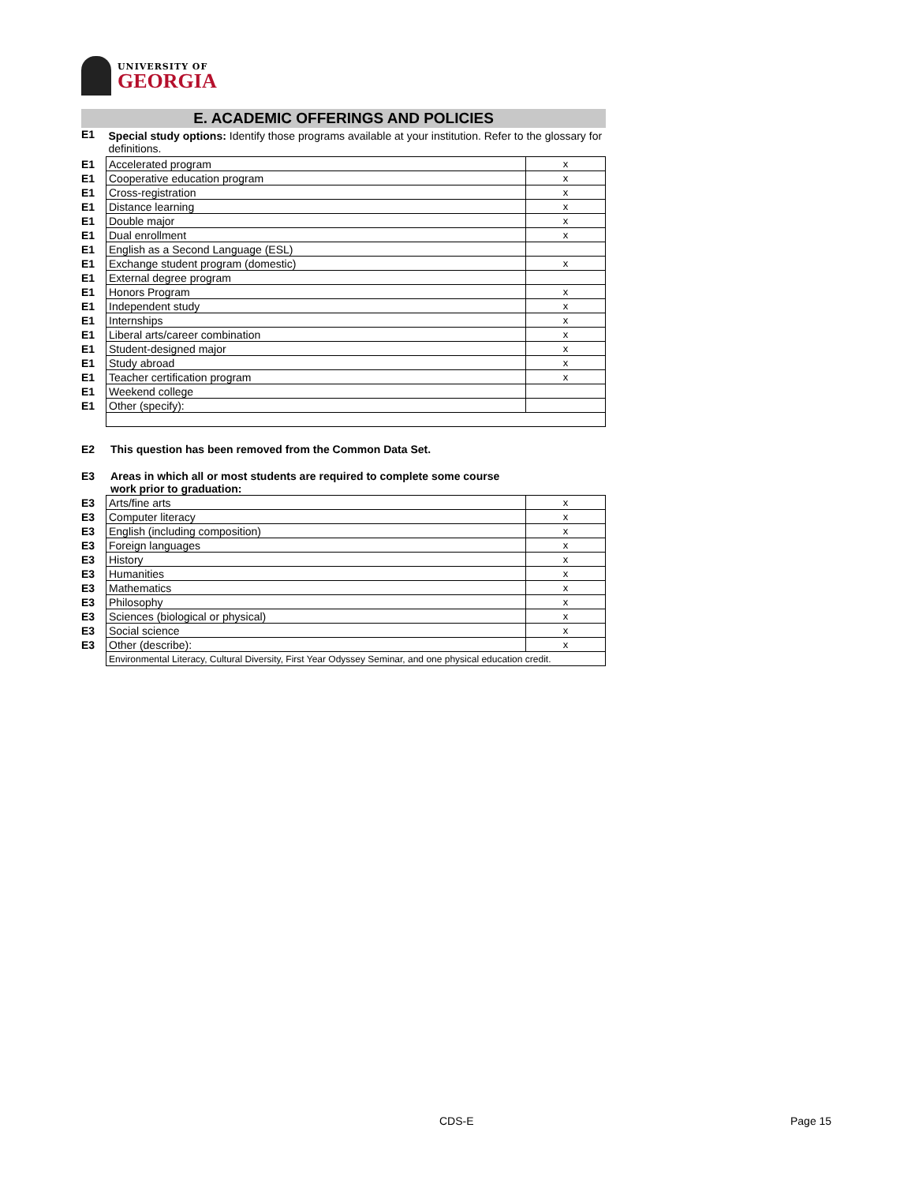UNIVERSITY OF
GEORGIA
E. ACADEMIC OFFERINGS AND POLICIES
| E1 | Special study options: Identify those programs available at your institution. Refer to the glossary for definitions. | |
| E1 | Accelerated program | x |
| E1 | Cooperative education program | x |
| E1 | Cross-registration | x |
| E1 | Distance learning | x |
| E1 | Double major | x |
| E1 | Dual enrollment | x |
| E1 | English as a Second Language (ESL) | |
| E1 | Exchange student program (domestic) | x |
| E1 | External degree program | |
| E1 | Honors Program | x |
| E1 | Independent study | x |
| E1 | Internships | x |
| E1 | Liberal arts/career combination | x |
| E1 | Student-designed major | x |
| E1 | Study abroad | x |
| E1 | Teacher certification program | x |
| E1 | Weekend college | |
| E1 | Other (specify): | |
E2 This question has been removed from the Common Data Set.
E3 Areas in which all or most students are required to complete some course
work prior to graduation:
| E3 | Arts/fine arts | x |
| E3 | Computer literacy | x |
| E3 | English (including composition) | x |
| E3 | Foreign languages | x |
| E3 | History | x |
| E3 | Humanities | x |
| E3 | Mathematics | x |
| E3 | Philosophy | x |
| E3 | Sciences (biological or physical) | x |
| E3 | Social science | x |
| E3 | Other (describe): | x |
| | Environmental Literacy, Cultural Diversity, First Year Odyssey Seminar, and one physical education credit. | |
CDS-E Page 15